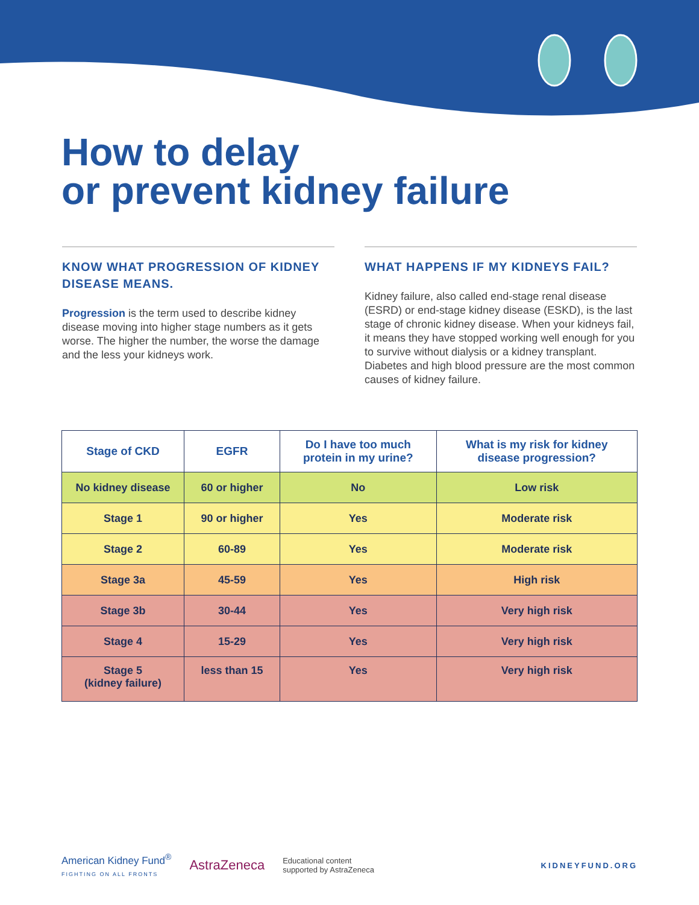How to delay
or prevent kidney failure
KNOW WHAT PROGRESSION OF KIDNEY DISEASE MEANS.
Progression is the term used to describe kidney disease moving into higher stage numbers as it gets worse. The higher the number, the worse the damage and the less your kidneys work.
WHAT HAPPENS IF MY KIDNEYS FAIL?
Kidney failure, also called end-stage renal disease (ESRD) or end-stage kidney disease (ESKD), is the last stage of chronic kidney disease. When your kidneys fail, it means they have stopped working well enough for you to survive without dialysis or a kidney transplant. Diabetes and high blood pressure are the most common causes of kidney failure.
| Stage of CKD | EGFR | Do I have too much protein in my urine? | What is my risk for kidney disease progression? |
| --- | --- | --- | --- |
| No kidney disease | 60 or higher | No | Low risk |
| Stage 1 | 90 or higher | Yes | Moderate risk |
| Stage 2 | 60-89 | Yes | Moderate risk |
| Stage 3a | 45-59 | Yes | High risk |
| Stage 3b | 30-44 | Yes | Very high risk |
| Stage 4 | 15-29 | Yes | Very high risk |
| Stage 5 (kidney failure) | less than 15 | Yes | Very high risk |
American Kidney Fund<sup>®</sup>
FIGHTING ON ALL FRONTS
AstraZeneca
Educational content
supported by AstraZeneca
KIDNEYFUND.ORG